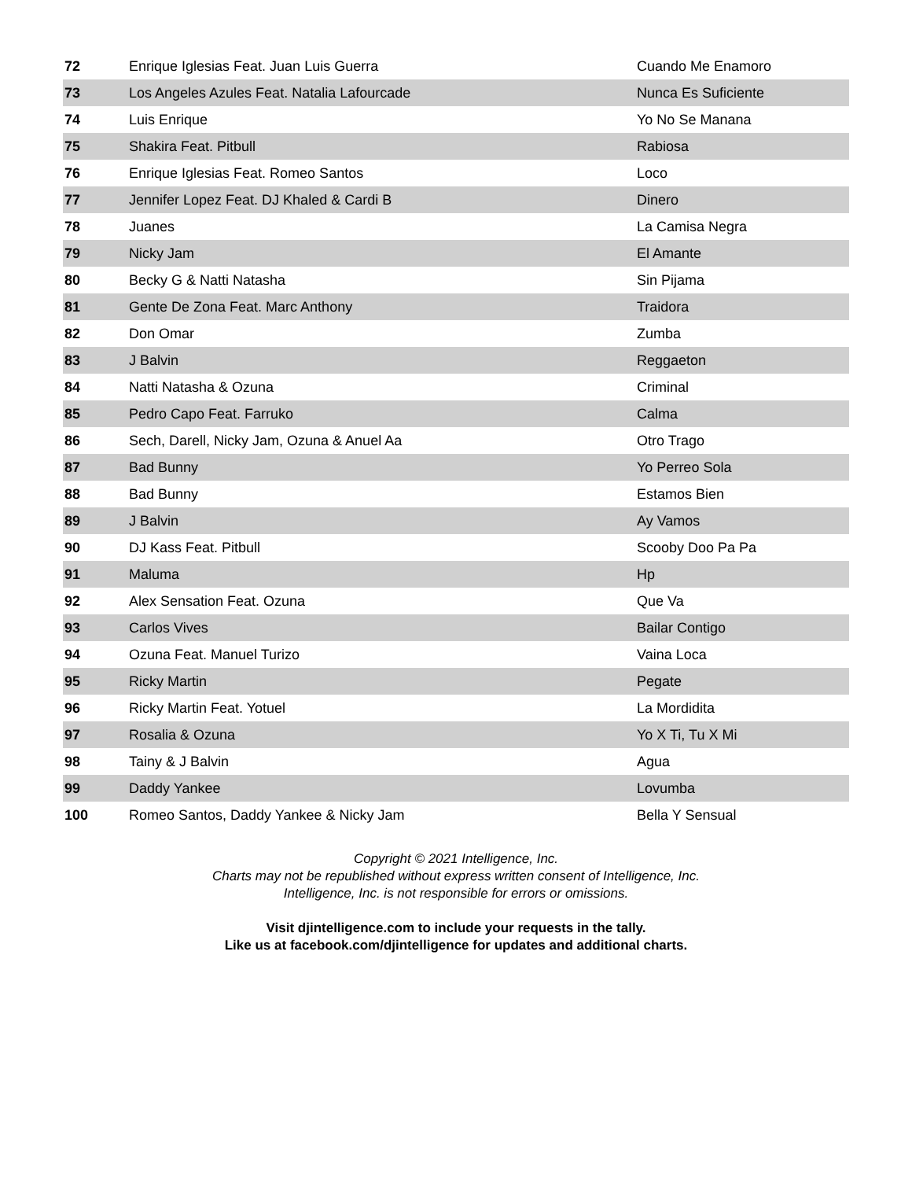| 72 | Enrique Iglesias Feat. Juan Luis Guerra | Cuando Me Enamoro |
| 73 | Los Angeles Azules Feat. Natalia Lafourcade | Nunca Es Suficiente |
| 74 | Luis Enrique | Yo No Se Manana |
| 75 | Shakira Feat. Pitbull | Rabiosa |
| 76 | Enrique Iglesias Feat. Romeo Santos | Loco |
| 77 | Jennifer Lopez Feat. DJ Khaled & Cardi B | Dinero |
| 78 | Juanes | La Camisa Negra |
| 79 | Nicky Jam | El Amante |
| 80 | Becky G & Natti Natasha | Sin Pijama |
| 81 | Gente De Zona Feat. Marc Anthony | Traidora |
| 82 | Don Omar | Zumba |
| 83 | J Balvin | Reggaeton |
| 84 | Natti Natasha & Ozuna | Criminal |
| 85 | Pedro Capo Feat. Farruko | Calma |
| 86 | Sech, Darell, Nicky Jam, Ozuna & Anuel Aa | Otro Trago |
| 87 | Bad Bunny | Yo Perreo Sola |
| 88 | Bad Bunny | Estamos Bien |
| 89 | J Balvin | Ay Vamos |
| 90 | DJ Kass Feat. Pitbull | Scooby Doo Pa Pa |
| 91 | Maluma | Hp |
| 92 | Alex Sensation Feat. Ozuna | Que Va |
| 93 | Carlos Vives | Bailar Contigo |
| 94 | Ozuna Feat. Manuel Turizo | Vaina Loca |
| 95 | Ricky Martin | Pegate |
| 96 | Ricky Martin Feat. Yotuel | La Mordidita |
| 97 | Rosalia & Ozuna | Yo X Ti, Tu X Mi |
| 98 | Tainy & J Balvin | Agua |
| 99 | Daddy Yankee | Lovumba |
| 100 | Romeo Santos, Daddy Yankee & Nicky Jam | Bella Y Sensual |
Copyright © 2021 Intelligence, Inc.
Charts may not be republished without express written consent of Intelligence, Inc.
Intelligence, Inc. is not responsible for errors or omissions.
Visit djintelligence.com to include your requests in the tally.
Like us at facebook.com/djintelligence for updates and additional charts.